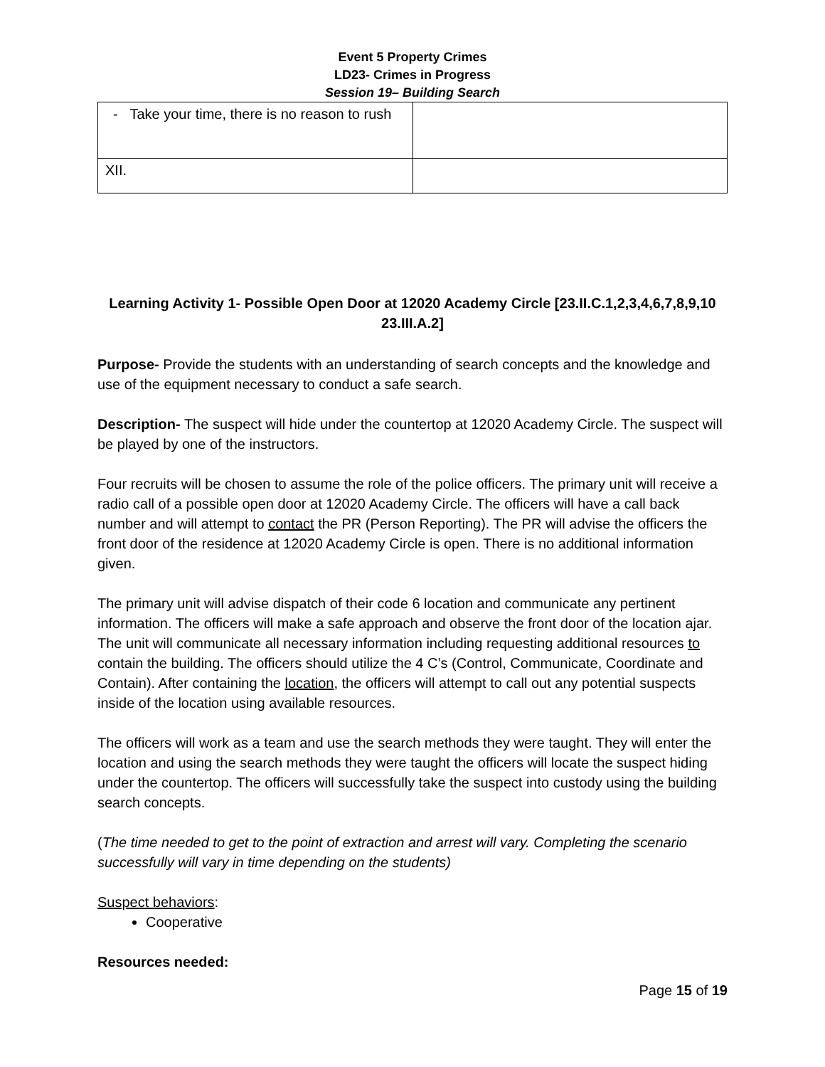Event 5 Property Crimes
LD23- Crimes in Progress
Session 19– Building Search
| - Take your time, there is no reason to rush | |
| XII. | |
Learning Activity 1- Possible Open Door at 12020 Academy Circle [23.II.C.1,2,3,4,6,7,8,9,10 23.III.A.2]
Purpose- Provide the students with an understanding of search concepts and the knowledge and use of the equipment necessary to conduct a safe search.
Description- The suspect will hide under the countertop at 12020 Academy Circle. The suspect will be played by one of the instructors.
Four recruits will be chosen to assume the role of the police officers. The primary unit will receive a radio call of a possible open door at 12020 Academy Circle. The officers will have a call back number and will attempt to contact the PR (Person Reporting). The PR will advise the officers the front door of the residence at 12020 Academy Circle is open. There is no additional information given.
The primary unit will advise dispatch of their code 6 location and communicate any pertinent information. The officers will make a safe approach and observe the front door of the location ajar. The unit will communicate all necessary information including requesting additional resources to contain the building. The officers should utilize the 4 C’s (Control, Communicate, Coordinate and Contain). After containing the location, the officers will attempt to call out any potential suspects inside of the location using available resources.
The officers will work as a team and use the search methods they were taught. They will enter the location and using the search methods they were taught the officers will locate the suspect hiding under the countertop. The officers will successfully take the suspect into custody using the building search concepts.
(The time needed to get to the point of extraction and arrest will vary. Completing the scenario successfully will vary in time depending on the students)
Suspect behaviors:
Cooperative
Resources needed:
Page 15 of 19